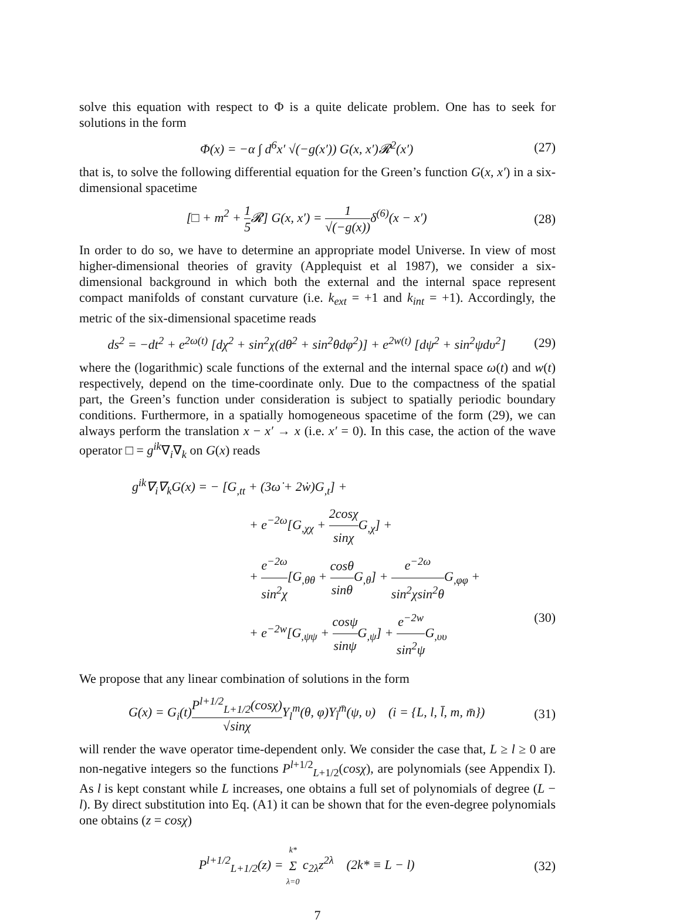solve this equation with respect to Φ is a quite delicate problem. One has to seek for solutions in the form
Φ(x) = −α ∫ d<sup>6</sup>x′ √(−g(x′)) G(x, x′)𝓡<sup>2</sup>(x′) (27)
that is, to solve the following differential equation for the Green’s function G(x, x′) in a six-dimensional spacetime
[□ + m<sup>2</sup> + 1 5 𝓡] G(x, x′) = 1 √(−g(x)) δ<sup>(6)</sup>(x − x′) (28)
In order to do so, we have to determine an appropriate model Universe. In view of most higher-dimensional theories of gravity (Applequist et al 1987), we consider a six-dimensional background in which both the external and the internal space represent compact manifolds of constant curvature (i.e. k<sub>ext</sub> = +1 and k<sub>int</sub> = +1). Accordingly, the metric of the six-dimensional spacetime reads
ds<sup>2</sup> = −dt<sup>2</sup> + e<sup>2ω(t)</sup> [dχ<sup>2</sup> + sin<sup>2</sup>χ(dθ<sup>2</sup> + sin<sup>2</sup>θdφ<sup>2</sup>)] + e<sup>2w(t)</sup> [dψ<sup>2</sup> + sin<sup>2</sup>ψdυ<sup>2</sup>] (29)
where the (logarithmic) scale functions of the external and the internal space ω(t) and w(t) respectively, depend on the time-coordinate only. Due to the compactness of the spatial part, the Green’s function under consideration is subject to spatially periodic boundary conditions. Furthermore, in a spatially homogeneous spacetime of the form (29), we can always perform the translation x − x′ → x (i.e. x′ = 0). In this case, the action of the wave operator □ = g<sup>ik</sup>∇<sub>i</sub>∇<sub>k</sub> on G(x) reads
g<sup>ik</sup>∇<sub>i</sub>∇<sub>k</sub>G(x) = − [G<sub>,tt</sub> + (3ω̇ + 2ẇ)G<sub>,t</sub>] +
+ e<sup>−2ω</sup>[G<sub>,χχ</sub> + 2cosχ sinχ G<sub>,χ</sub>] +
+ e<sup>−2ω</sup> sin<sup>2</sup>χ[G<sub>,θθ</sub> + cosθ sinθ G<sub>,θ</sub>] + e<sup>−2ω</sup> sin<sup>2</sup>χsin<sup>2</sup>θ G<sub>,φφ</sub> +
+ e<sup>−2w</sup>[G<sub>,ψψ</sub> + cosψ sinψ G<sub>,ψ</sub>] + e<sup>−2w</sup> sin<sup>2</sup>ψ G<sub>,υυ</sub> (30)
We propose that any linear combination of solutions in the form
G(x) = G<sub>i</sub>(t)P<sup>l+1/2</sup><sub>L+1/2</sub>(cosχ) √sinχ Y<sub>l</sub><sup>m</sup>(θ, φ)Y<sub>l̄</sub><sup>m̄</sup>(ψ, υ) (i = {L, l, l̄, m, m̄}) (31)
will render the wave operator time-dependent only. We consider the case that, L ≥ l ≥ 0 are non-negative integers so the functions P<sup>l+1/2</sup><sub>L+1/2</sub>(cosχ), are polynomials (see Appendix I). As l is kept constant while L increases, one obtains a full set of polynomials of degree (L − l). By direct substitution into Eq. (A1) it can be shown that for the even-degree polynomials one obtains (z = cosχ)
P<sup>l+1/2</sup><sub>L+1/2</sub>(z) = k* Σ λ=0 c<sub>2λ</sub>z<sup>2λ</sup> (2k* ≡ L − l) (32)
7